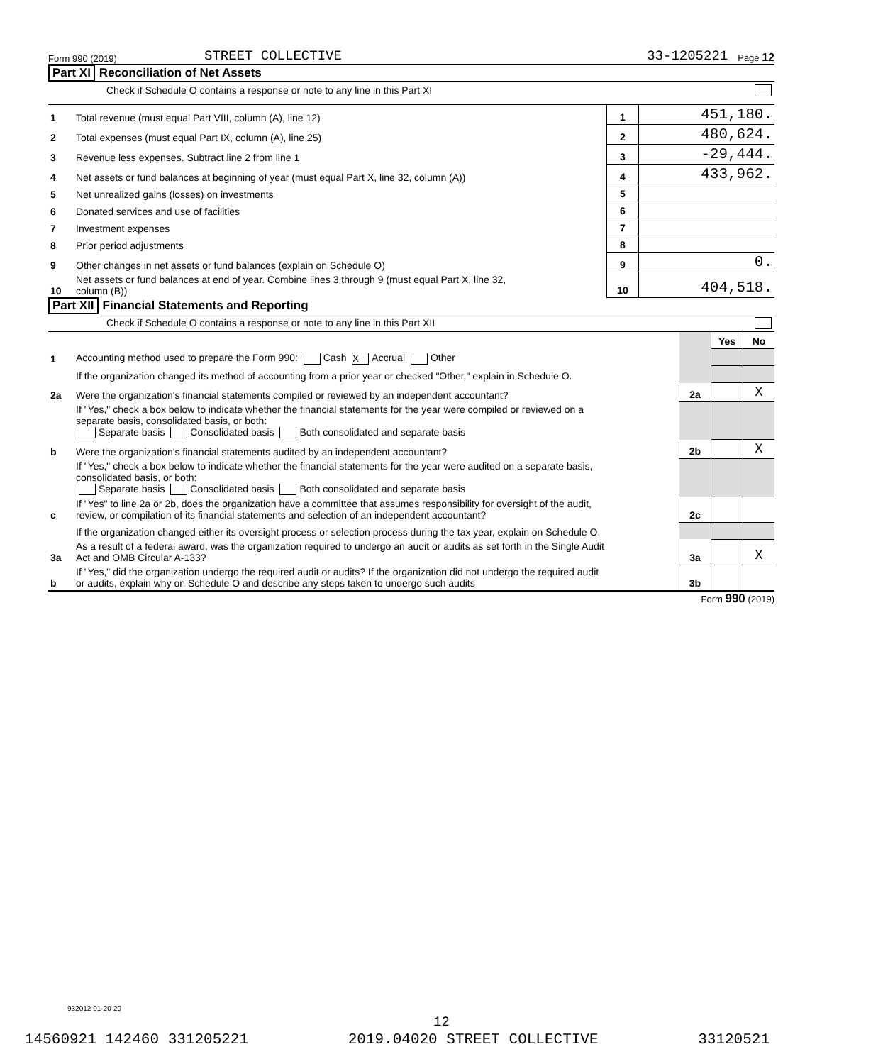Form 990 (2019) STREET COLLECTIVE 33-1205221 Page 12
Part XI Reconciliation of Net Assets
Check if Schedule O contains a response or note to any line in this Part XI
| 1 | Total revenue (must equal Part VIII, column (A), line 12) | 1 | 451,180. |
| 2 | Total expenses (must equal Part IX, column (A), line 25) | 2 | 480,624. |
| 3 | Revenue less expenses. Subtract line 2 from line 1 | 3 | -29,444. |
| 4 | Net assets or fund balances at beginning of year (must equal Part X, line 32, column (A)) | 4 | 433,962. |
| 5 | Net unrealized gains (losses) on investments | 5 | |
| 6 | Donated services and use of facilities | 6 | |
| 7 | Investment expenses | 7 | |
| 8 | Prior period adjustments | 8 | |
| 9 | Other changes in net assets or fund balances (explain on Schedule O) | 9 | 0. |
| 10 | Net assets or fund balances at end of year. Combine lines 3 through 9 (must equal Part X, line 32, column (B)) | 10 | 404,518. |
Part XII Financial Statements and Reporting
Check if Schedule O contains a response or note to any line in this Part XII
| | | | Yes | No |
| 1 | Accounting method used to prepare the Form 990: Cash X Accrual Other | | | |
| | If the organization changed its method of accounting from a prior year or checked "Other," explain in Schedule O. | | | |
| 2a | Were the organization's financial statements compiled or reviewed by an independent accountant? | 2a | | X |
| | If "Yes," check a box below to indicate whether the financial statements for the year were compiled or reviewed on a separate basis, consolidated basis, or both: Separate basis Consolidated basis Both consolidated and separate basis | | | |
| b | Were the organization's financial statements audited by an independent accountant? | 2b | | X |
| | If "Yes," check a box below to indicate whether the financial statements for the year were audited on a separate basis, consolidated basis, or both: Separate basis Consolidated basis Both consolidated and separate basis | | | |
| c | If "Yes" to line 2a or 2b, does the organization have a committee that assumes responsibility for oversight of the audit, review, or compilation of its financial statements and selection of an independent accountant? | 2c | | |
| | If the organization changed either its oversight process or selection process during the tax year, explain on Schedule O. | | | |
| 3a | As a result of a federal award, was the organization required to undergo an audit or audits as set forth in the Single Audit Act and OMB Circular A-133? | 3a | | X |
| b | If "Yes," did the organization undergo the required audit or audits? If the organization did not undergo the required audit or audits, explain why on Schedule O and describe any steps taken to undergo such audits | 3b | | |
Form 990 (2019)
932012 01-20-20
12
14560921 142460 331205221 2019.04020 STREET COLLECTIVE 33120521